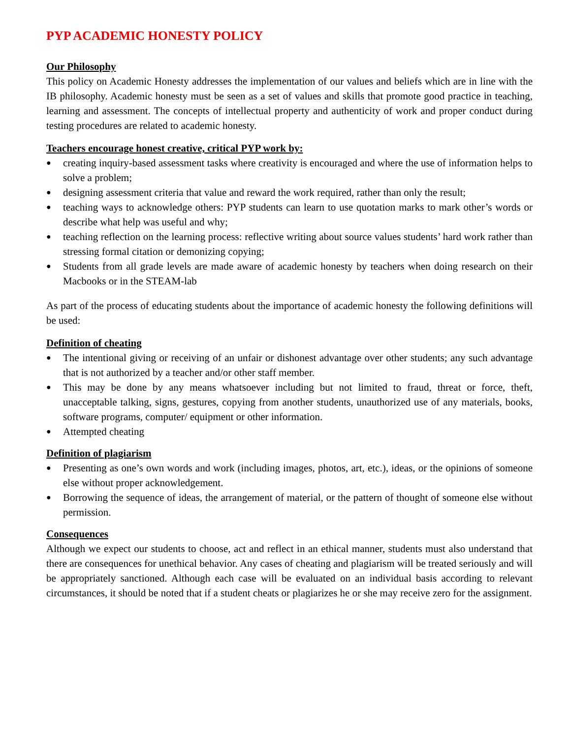PYP ACADEMIC HONESTY POLICY
Our Philosophy
This policy on Academic Honesty addresses the implementation of our values and beliefs which are in line with the IB philosophy. Academic honesty must be seen as a set of values and skills that promote good practice in teaching, learning and assessment. The concepts of intellectual property and authenticity of work and proper conduct during testing procedures are related to academic honesty.
Teachers encourage honest creative, critical PYP work by:
● creating inquiry-based assessment tasks where creativity is encouraged and where the use of information helps to solve a problem;
● designing assessment criteria that value and reward the work required, rather than only the result;
● teaching ways to acknowledge others: PYP students can learn to use quotation marks to mark other’s words or describe what help was useful and why;
● teaching reflection on the learning process: reflective writing about source values students’ hard work rather than stressing formal citation or demonizing copying;
● Students from all grade levels are made aware of academic honesty by teachers when doing research on their Macbooks or in the STEAM-lab
As part of the process of educating students about the importance of academic honesty the following definitions will be used:
Definition of cheating
● The intentional giving or receiving of an unfair or dishonest advantage over other students; any such advantage that is not authorized by a teacher and/or other staff member.
● This may be done by any means whatsoever including but not limited to fraud, threat or force, theft, unacceptable talking, signs, gestures, copying from another students, unauthorized use of any materials, books, software programs, computer/ equipment or other information.
● Attempted cheating
Definition of plagiarism
● Presenting as one’s own words and work (including images, photos, art, etc.), ideas, or the opinions of someone else without proper acknowledgement.
● Borrowing the sequence of ideas, the arrangement of material, or the pattern of thought of someone else without permission.
Consequences
Although we expect our students to choose, act and reflect in an ethical manner, students must also understand that there are consequences for unethical behavior. Any cases of cheating and plagiarism will be treated seriously and will be appropriately sanctioned. Although each case will be evaluated on an individual basis according to relevant circumstances, it should be noted that if a student cheats or plagiarizes he or she may receive zero for the assignment.